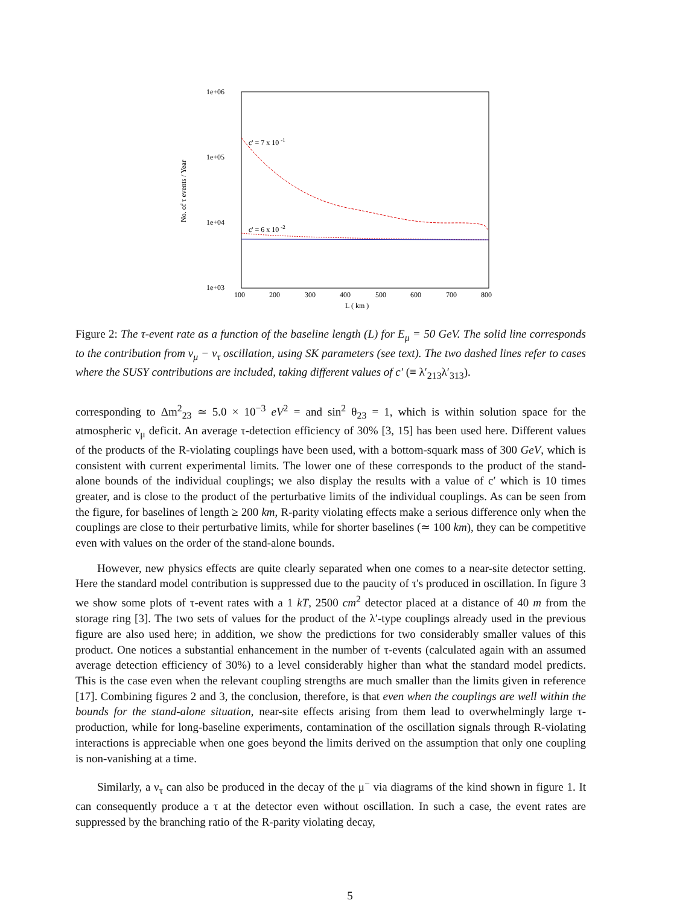1e+06
1e+05
1e+04
1e+03
100
200
300
400
500
600
700
800
L ( km )
No. of τ events / Year
c' = 7 x 10 -1
c' = 6 x 10 -2
Figure 2: The τ-event rate as a function of the baseline length (L) for E<sub>μ</sub> = 50 GeV. The solid line corresponds to the contribution from ν<sub>μ</sub> − ν<sub>τ</sub> oscillation, using SK parameters (see text). The two dashed lines refer to cases where the SUSY contributions are included, taking different values of c′ (≡ λ′<sub>213</sub>λ′<sub>313</sub>).
corresponding to Δm<sup>2</sup><sub>23</sub> ≃ 5.0 × 10<sup>−3</sup> eV<sup>2</sup> = and sin<sup>2</sup> θ<sub>23</sub> = 1, which is within solution space for the atmospheric ν<sub>μ</sub> deficit. An average τ-detection efficiency of 30% [3, 15] has been used here. Different values of the products of the R-violating couplings have been used, with a bottom-squark mass of 300 GeV, which is consistent with current experimental limits. The lower one of these corresponds to the product of the stand-alone bounds of the individual couplings; we also display the results with a value of c′ which is 10 times greater, and is close to the product of the perturbative limits of the individual couplings. As can be seen from the figure, for baselines of length ≥ 200 km, R-parity violating effects make a serious difference only when the couplings are close to their perturbative limits, while for shorter baselines (≃ 100 km), they can be competitive even with values on the order of the stand-alone bounds.
However, new physics effects are quite clearly separated when one comes to a near-site detector setting. Here the standard model contribution is suppressed due to the paucity of τ's produced in oscillation. In figure 3 we show some plots of τ-event rates with a 1 kT, 2500 cm<sup>2</sup> detector placed at a distance of 40 m from the storage ring [3]. The two sets of values for the product of the λ′-type couplings already used in the previous figure are also used here; in addition, we show the predictions for two considerably smaller values of this product. One notices a substantial enhancement in the number of τ-events (calculated again with an assumed average detection efficiency of 30%) to a level considerably higher than what the standard model predicts. This is the case even when the relevant coupling strengths are much smaller than the limits given in reference [17]. Combining figures 2 and 3, the conclusion, therefore, is that even when the couplings are well within the bounds for the stand-alone situation, near-site effects arising from them lead to overwhelmingly large τ-production, while for long-baseline experiments, contamination of the oscillation signals through R-violating interactions is appreciable when one goes beyond the limits derived on the assumption that only one coupling is non-vanishing at a time.
Similarly, a ν<sub>τ</sub> can also be produced in the decay of the μ<sup>−</sup> via diagrams of the kind shown in figure 1. It can consequently produce a τ at the detector even without oscillation. In such a case, the event rates are suppressed by the branching ratio of the R-parity violating decay,
5